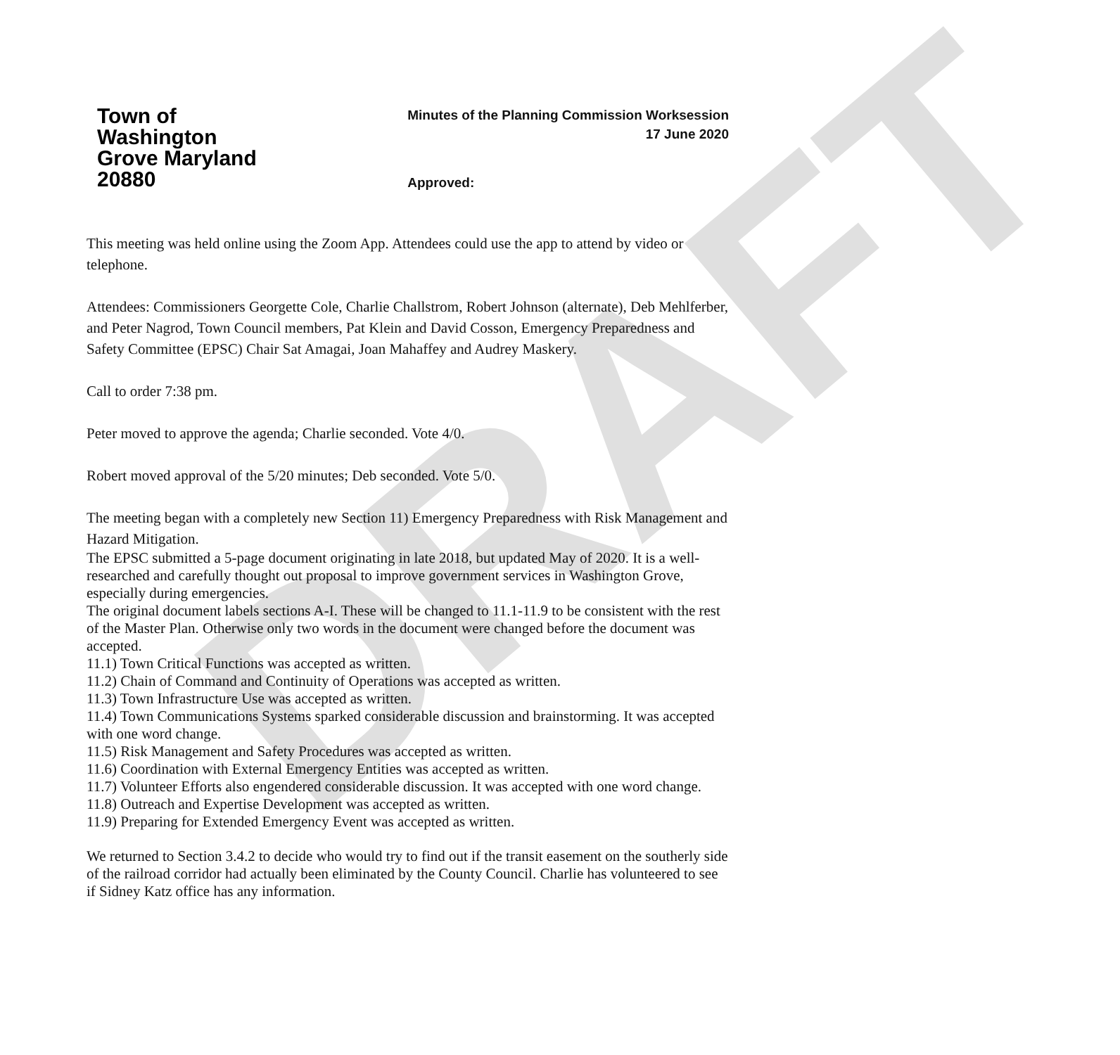DRAFT
Town of
Washington
Grove Maryland
20880
Minutes of the Planning Commission Worksession
17 June 2020
Approved:
This meeting was held online using the Zoom App. Attendees could use the app to attend by video or telephone.
Attendees: Commissioners Georgette Cole, Charlie Challstrom, Robert Johnson (alternate), Deb Mehlferber, and Peter Nagrod, Town Council members, Pat Klein and David Cosson, Emergency Preparedness and Safety Committee (EPSC) Chair Sat Amagai, Joan Mahaffey and Audrey Maskery.
Call to order 7:38 pm.
Peter moved to approve the agenda; Charlie seconded. Vote 4/0.
Robert moved approval of the 5/20 minutes; Deb seconded. Vote 5/0.
The meeting began with a completely new Section 11) Emergency Preparedness with Risk Management and Hazard Mitigation.
The EPSC submitted a 5-page document originating in late 2018, but updated May of 2020. It is a well-researched and carefully thought out proposal to improve government services in Washington Grove, especially during emergencies.
The original document labels sections A-I. These will be changed to 11.1-11.9 to be consistent with the rest of the Master Plan. Otherwise only two words in the document were changed before the document was accepted.
11.1) Town Critical Functions was accepted as written.
11.2) Chain of Command and Continuity of Operations was accepted as written.
11.3) Town Infrastructure Use was accepted as written.
11.4) Town Communications Systems sparked considerable discussion and brainstorming. It was accepted with one word change.
11.5) Risk Management and Safety Procedures was accepted as written.
11.6) Coordination with External Emergency Entities was accepted as written.
11.7) Volunteer Efforts also engendered considerable discussion. It was accepted with one word change.
11.8) Outreach and Expertise Development was accepted as written.
11.9) Preparing for Extended Emergency Event was accepted as written.
We returned to Section 3.4.2 to decide who would try to find out if the transit easement on the southerly side of the railroad corridor had actually been eliminated by the County Council. Charlie has volunteered to see if Sidney Katz office has any information.